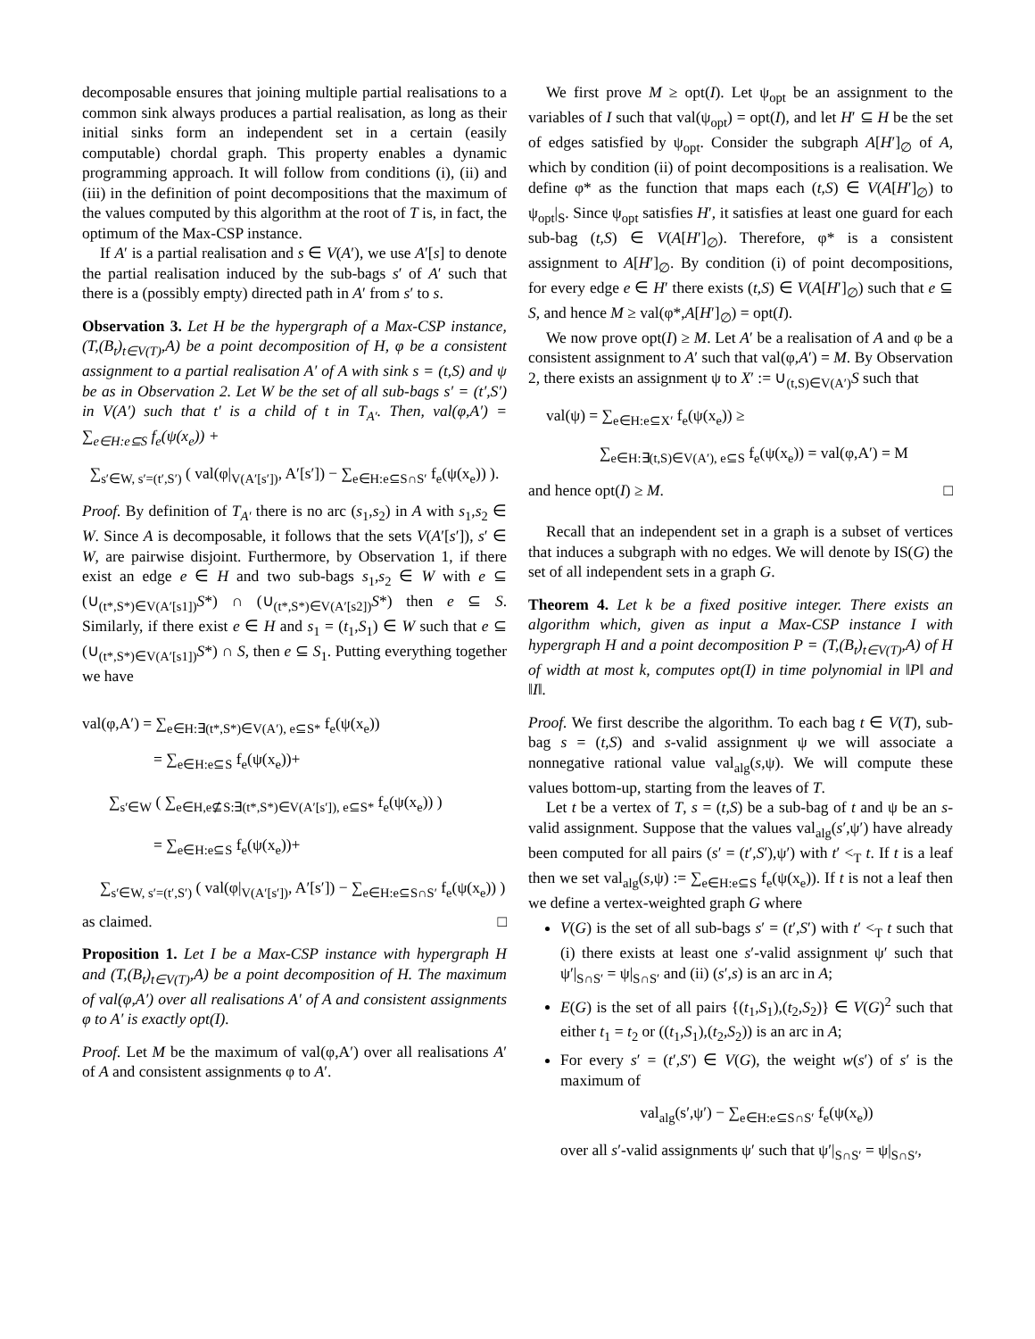decomposable ensures that joining multiple partial realisations to a common sink always produces a partial realisation, as long as their initial sinks form an independent set in a certain (easily computable) chordal graph. This property enables a dynamic programming approach. It will follow from conditions (i), (ii) and (iii) in the definition of point decompositions that the maximum of the values computed by this algorithm at the root of T is, in fact, the optimum of the Max-CSP instance.
If A′ is a partial realisation and s ∈ V(A′), we use A′[s] to denote the partial realisation induced by the sub-bags s′ of A′ such that there is a (possibly empty) directed path in A′ from s′ to s.
Observation 3. Let H be the hypergraph of a Max-CSP instance, (T,(B<sub>t</sub>)<sub>t∈V(T)</sub>,A) be a point decomposition of H, φ be a consistent assignment to a partial realisation A′ of A with sink s = (t,S) and ψ be as in Observation 2. Let W be the set of all sub-bags s′ = (t′,S′) in V(A′) such that t′ is a child of t in T<sub>A′</sub>. Then, val(φ,A′) = ∑<sub>e∈H:e⊆S</sub> f<sub>e</sub>(ψ(x<sub>e</sub>)) +
∑<sub>s′∈W, s′=(t′,S′)</sub> ( val(φ|<sub>V(A′[s′])</sub>, A′[s′]) − ∑<sub>e∈H:e⊆S∩S′</sub> f<sub>e</sub>(ψ(x<sub>e</sub>)) ).
Proof. By definition of T<sub>A′</sub> there is no arc (s<sub>1</sub>,s<sub>2</sub>) in A with s<sub>1</sub>,s<sub>2</sub> ∈ W. Since A is decomposable, it follows that the sets V(A′[s′]), s′ ∈ W, are pairwise disjoint. Furthermore, by Observation 1, if there exist an edge e ∈ H and two sub-bags s<sub>1</sub>,s<sub>2</sub> ∈ W with e ⊆ (∪<sub>(t*,S*)∈V(A′[s1])</sub>S*) ∩ (∪<sub>(t*,S*)∈V(A′[s2])</sub>S*) then e ⊆ S. Similarly, if there exist e ∈ H and s<sub>1</sub> = (t<sub>1</sub>,S<sub>1</sub>) ∈ W such that e ⊆ (∪<sub>(t*,S*)∈V(A′[s1])</sub>S*) ∩ S, then e ⊆ S<sub>1</sub>. Putting everything together we have
val(φ,A′) = ∑<sub>e∈H:∃(t*,S*)∈V(A′), e⊆S*</sub> f<sub>e</sub>(ψ(x<sub>e</sub>))
= ∑<sub>e∈H:e⊆S</sub> f<sub>e</sub>(ψ(x<sub>e</sub>))+
∑<sub>s′∈W</sub> ( ∑<sub>e∈H,e⊈S:∃(t*,S*)∈V(A′[s′]), e⊆S*</sub> f<sub>e</sub>(ψ(x<sub>e</sub>)) )
= ∑<sub>e∈H:e⊆S</sub> f<sub>e</sub>(ψ(x<sub>e</sub>))+
∑<sub>s′∈W, s′=(t′,S′)</sub> ( val(φ|<sub>V(A′[s′])</sub>, A′[s′]) − ∑<sub>e∈H:e⊆S∩S′</sub> f<sub>e</sub>(ψ(x<sub>e</sub>)) )
as claimed. □
Proposition 1. Let I be a Max-CSP instance with hypergraph H and (T,(B<sub>t</sub>)<sub>t∈V(T)</sub>,A) be a point decomposition of H. The maximum of val(φ,A′) over all realisations A′ of A and consistent assignments φ to A′ is exactly opt(I).
Proof. Let M be the maximum of val(φ,A′) over all realisations A′ of A and consistent assignments φ to A′.
We first prove M ≥ opt(I). Let ψ<sub>opt</sub> be an assignment to the variables of I such that val(ψ<sub>opt</sub>) = opt(I), and let H′ ⊆ H be the set of edges satisfied by ψ<sub>opt</sub>. Consider the subgraph A[H′]<sub>∅</sub> of A, which by condition (ii) of point decompositions is a realisation. We define φ* as the function that maps each (t,S) ∈ V(A[H′]<sub>∅</sub>) to ψ<sub>opt</sub>|<sub>S</sub>. Since ψ<sub>opt</sub> satisfies H′, it satisfies at least one guard for each sub-bag (t,S) ∈ V(A[H′]<sub>∅</sub>). Therefore, φ* is a consistent assignment to A[H′]<sub>∅</sub>. By condition (i) of point decompositions, for every edge e ∈ H′ there exists (t,S) ∈ V(A[H′]<sub>∅</sub>) such that e ⊆ S, and hence M ≥ val(φ*,A[H′]<sub>∅</sub>) = opt(I).
We now prove opt(I) ≥ M. Let A′ be a realisation of A and φ be a consistent assignment to A′ such that val(φ,A′) = M. By Observation 2, there exists an assignment ψ to X′ := ∪<sub>(t,S)∈V(A′)</sub>S such that
val(ψ) = ∑<sub>e∈H:e⊆X′</sub> f<sub>e</sub>(ψ(x<sub>e</sub>)) ≥
∑<sub>e∈H:∃(t,S)∈V(A′), e⊆S</sub> f<sub>e</sub>(ψ(x<sub>e</sub>)) = val(φ,A′) = M
and hence opt(I) ≥ M. □
Recall that an independent set in a graph is a subset of vertices that induces a subgraph with no edges. We will denote by IS(G) the set of all independent sets in a graph G.
Theorem 4. Let k be a fixed positive integer. There exists an algorithm which, given as input a Max-CSP instance I with hypergraph H and a point decomposition P = (T,(B<sub>t</sub>)<sub>t∈V(T)</sub>,A) of H of width at most k, computes opt(I) in time polynomial in ‖P‖ and ‖I‖.
Proof. We first describe the algorithm. To each bag t ∈ V(T), sub-bag s = (t,S) and s-valid assignment ψ we will associate a nonnegative rational value val<sub>alg</sub>(s,ψ). We will compute these values bottom-up, starting from the leaves of T.
Let t be a vertex of T, s = (t,S) be a sub-bag of t and ψ be an s-valid assignment. Suppose that the values val<sub>alg</sub>(s′,ψ′) have already been computed for all pairs (s′ = (t′,S′),ψ′) with t′ <<sub>T</sub> t. If t is a leaf then we set val<sub>alg</sub>(s,ψ) := ∑<sub>e∈H:e⊆S</sub> f<sub>e</sub>(ψ(x<sub>e</sub>)). If t is not a leaf then we define a vertex-weighted graph G where
V(G) is the set of all sub-bags s′ = (t′,S′) with t′ <<sub>T</sub> t such that (i) there exists at least one s′-valid assignment ψ′ such that ψ′|<sub>S∩S′</sub> = ψ|<sub>S∩S′</sub> and (ii) (s′,s) is an arc in A;
E(G) is the set of all pairs {(t<sub>1</sub>,S<sub>1</sub>),(t<sub>2</sub>,S<sub>2</sub>)} ∈ V(G)<sup>2</sup> such that either t<sub>1</sub> = t<sub>2</sub> or ((t<sub>1</sub>,S<sub>1</sub>),(t<sub>2</sub>,S<sub>2</sub>)) is an arc in A;
For every s′ = (t′,S′) ∈ V(G), the weight w(s′) of s′ is the maximum of
val<sub>alg</sub>(s′,ψ′) − ∑<sub>e∈H:e⊆S∩S′</sub> f<sub>e</sub>(ψ(x<sub>e</sub>))
over all s′-valid assignments ψ′ such that ψ′|<sub>S∩S′</sub> = ψ|<sub>S∩S′</sub>,